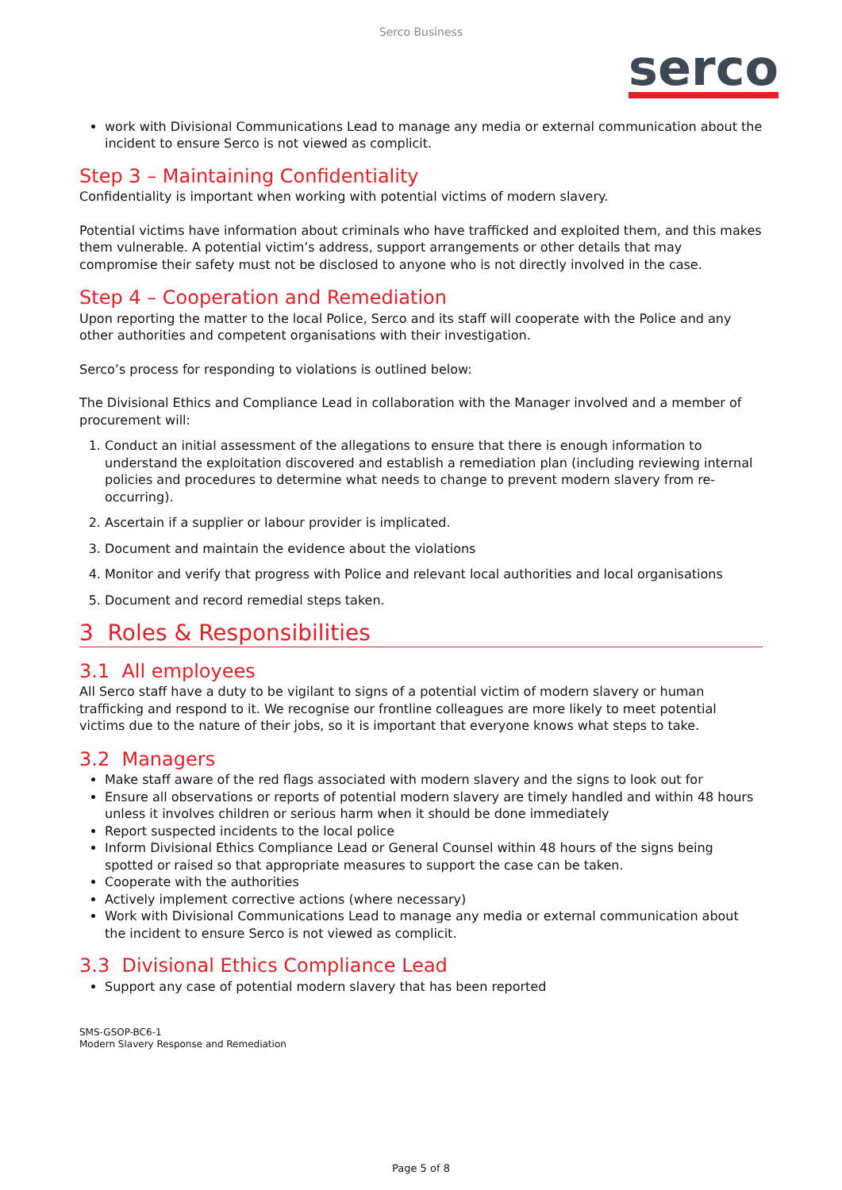Serco Business
serco
work with Divisional Communications Lead to manage any media or external communication about the incident to ensure Serco is not viewed as complicit.
Step 3 – Maintaining Confidentiality
Confidentiality is important when working with potential victims of modern slavery.
Potential victims have information about criminals who have trafficked and exploited them, and this makes them vulnerable. A potential victim’s address, support arrangements or other details that may compromise their safety must not be disclosed to anyone who is not directly involved in the case.
Step 4 – Cooperation and Remediation
Upon reporting the matter to the local Police, Serco and its staff will cooperate with the Police and any other authorities and competent organisations with their investigation.
Serco’s process for responding to violations is outlined below:
The Divisional Ethics and Compliance Lead in collaboration with the Manager involved and a member of procurement will:
1. Conduct an initial assessment of the allegations to ensure that there is enough information to understand the exploitation discovered and establish a remediation plan (including reviewing internal policies and procedures to determine what needs to change to prevent modern slavery from re-occurring).
2. Ascertain if a supplier or labour provider is implicated.
3. Document and maintain the evidence about the violations
4. Monitor and verify that progress with Police and relevant local authorities and local organisations
5. Document and record remedial steps taken.
3 Roles & Responsibilities
3.1 All employees
All Serco staff have a duty to be vigilant to signs of a potential victim of modern slavery or human trafficking and respond to it. We recognise our frontline colleagues are more likely to meet potential victims due to the nature of their jobs, so it is important that everyone knows what steps to take.
3.2 Managers
Make staff aware of the red flags associated with modern slavery and the signs to look out for
Ensure all observations or reports of potential modern slavery are timely handled and within 48 hours unless it involves children or serious harm when it should be done immediately
Report suspected incidents to the local police
Inform Divisional Ethics Compliance Lead or General Counsel within 48 hours of the signs being spotted or raised so that appropriate measures to support the case can be taken.
Cooperate with the authorities
Actively implement corrective actions (where necessary)
Work with Divisional Communications Lead to manage any media or external communication about the incident to ensure Serco is not viewed as complicit.
3.3 Divisional Ethics Compliance Lead
Support any case of potential modern slavery that has been reported
SMS-GSOP-BC6-1
Modern Slavery Response and Remediation
Page 5 of 8